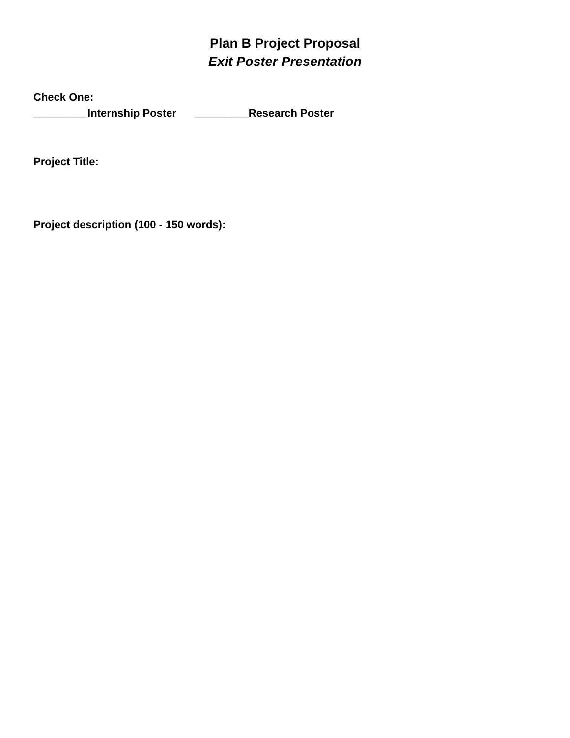Plan B Project Proposal
Exit Poster Presentation
Check One:
_________Internship Poster _________Research Poster
Project Title:
Project description (100 - 150 words):